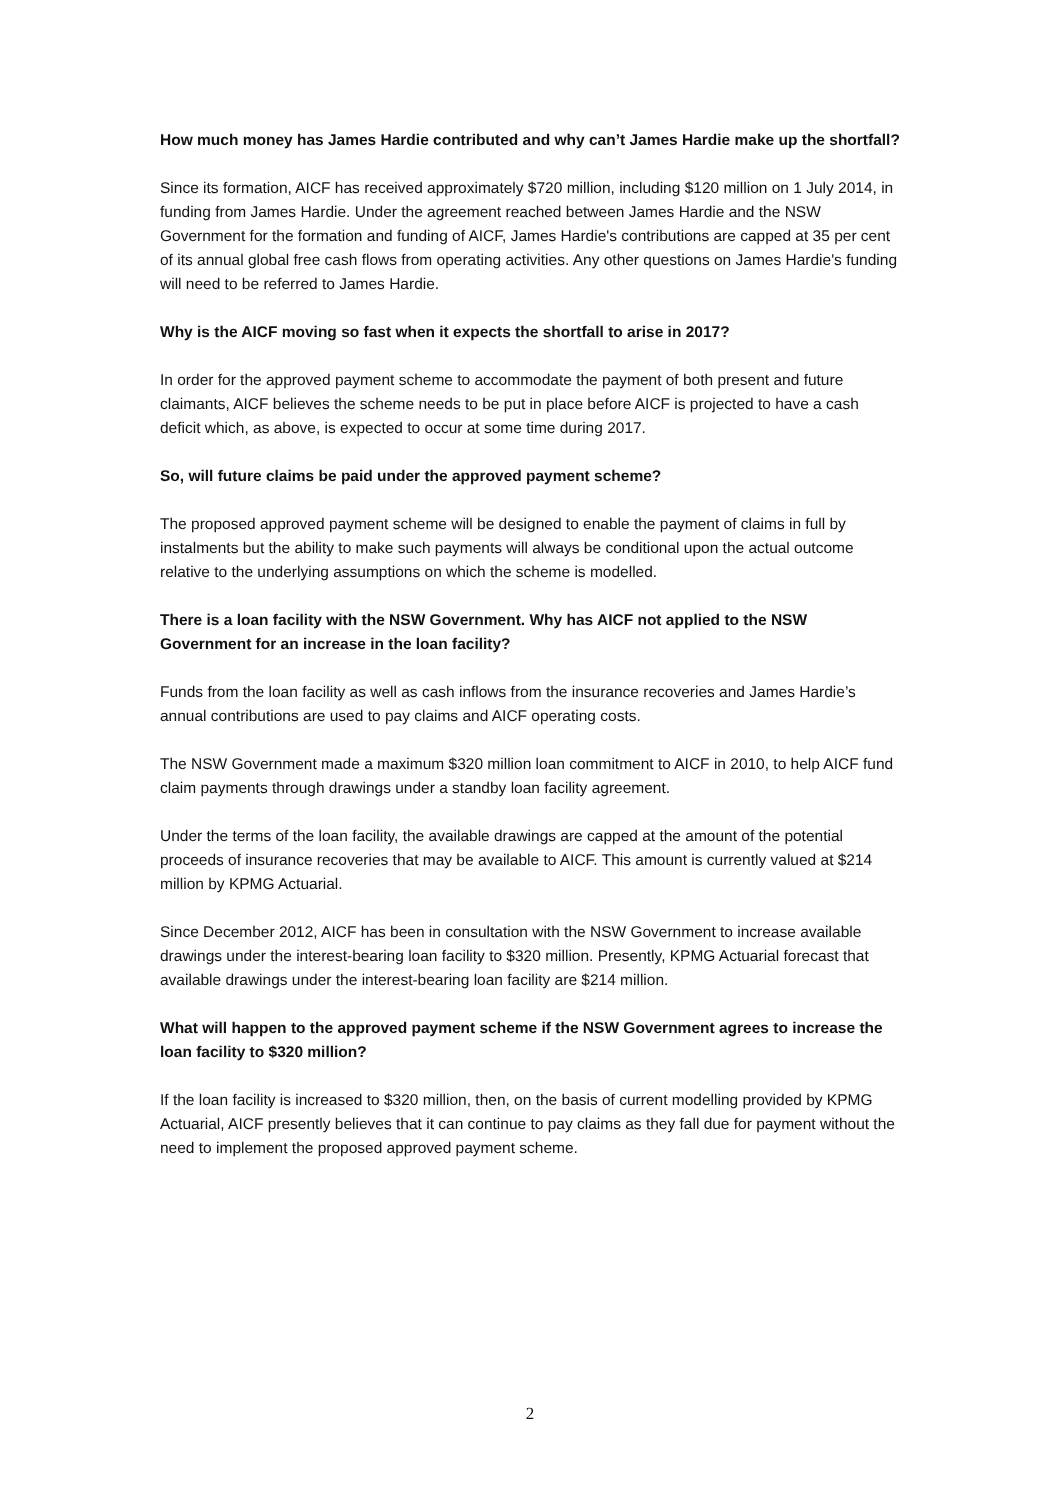How much money has James Hardie contributed and why can’t James Hardie make up the shortfall?
Since its formation, AICF has received approximately $720 million, including $120 million on 1 July 2014, in funding from James Hardie. Under the agreement reached between James Hardie and the NSW Government for the formation and funding of AICF, James Hardie's contributions are capped at 35 per cent of its annual global free cash flows from operating activities. Any other questions on James Hardie's funding will need to be referred to James Hardie.
Why is the AICF moving so fast when it expects the shortfall to arise in 2017?
In order for the approved payment scheme to accommodate the payment of both present and future claimants, AICF believes the scheme needs to be put in place before AICF is projected to have a cash deficit which, as above, is expected to occur at some time during 2017.
So, will future claims be paid under the approved payment scheme?
The proposed approved payment scheme will be designed to enable the payment of claims in full by instalments but the ability to make such payments will always be conditional upon the actual outcome relative to the underlying assumptions on which the scheme is modelled.
There is a loan facility with the NSW Government. Why has AICF not applied to the NSW Government for an increase in the loan facility?
Funds from the loan facility as well as cash inflows from the insurance recoveries and James Hardie’s annual contributions are used to pay claims and AICF operating costs.
The NSW Government made a maximum $320 million loan commitment to AICF in 2010, to help AICF fund claim payments through drawings under a standby loan facility agreement.
Under the terms of the loan facility, the available drawings are capped at the amount of the potential proceeds of insurance recoveries that may be available to AICF. This amount is currently valued at $214 million by KPMG Actuarial.
Since December 2012, AICF has been in consultation with the NSW Government to increase available drawings under the interest-bearing loan facility to $320 million. Presently, KPMG Actuarial forecast that available drawings under the interest-bearing loan facility are $214 million.
What will happen to the approved payment scheme if the NSW Government agrees to increase the loan facility to $320 million?
If the loan facility is increased to $320 million, then, on the basis of current modelling provided by KPMG Actuarial, AICF presently believes that it can continue to pay claims as they fall due for payment without the need to implement the proposed approved payment scheme.
2